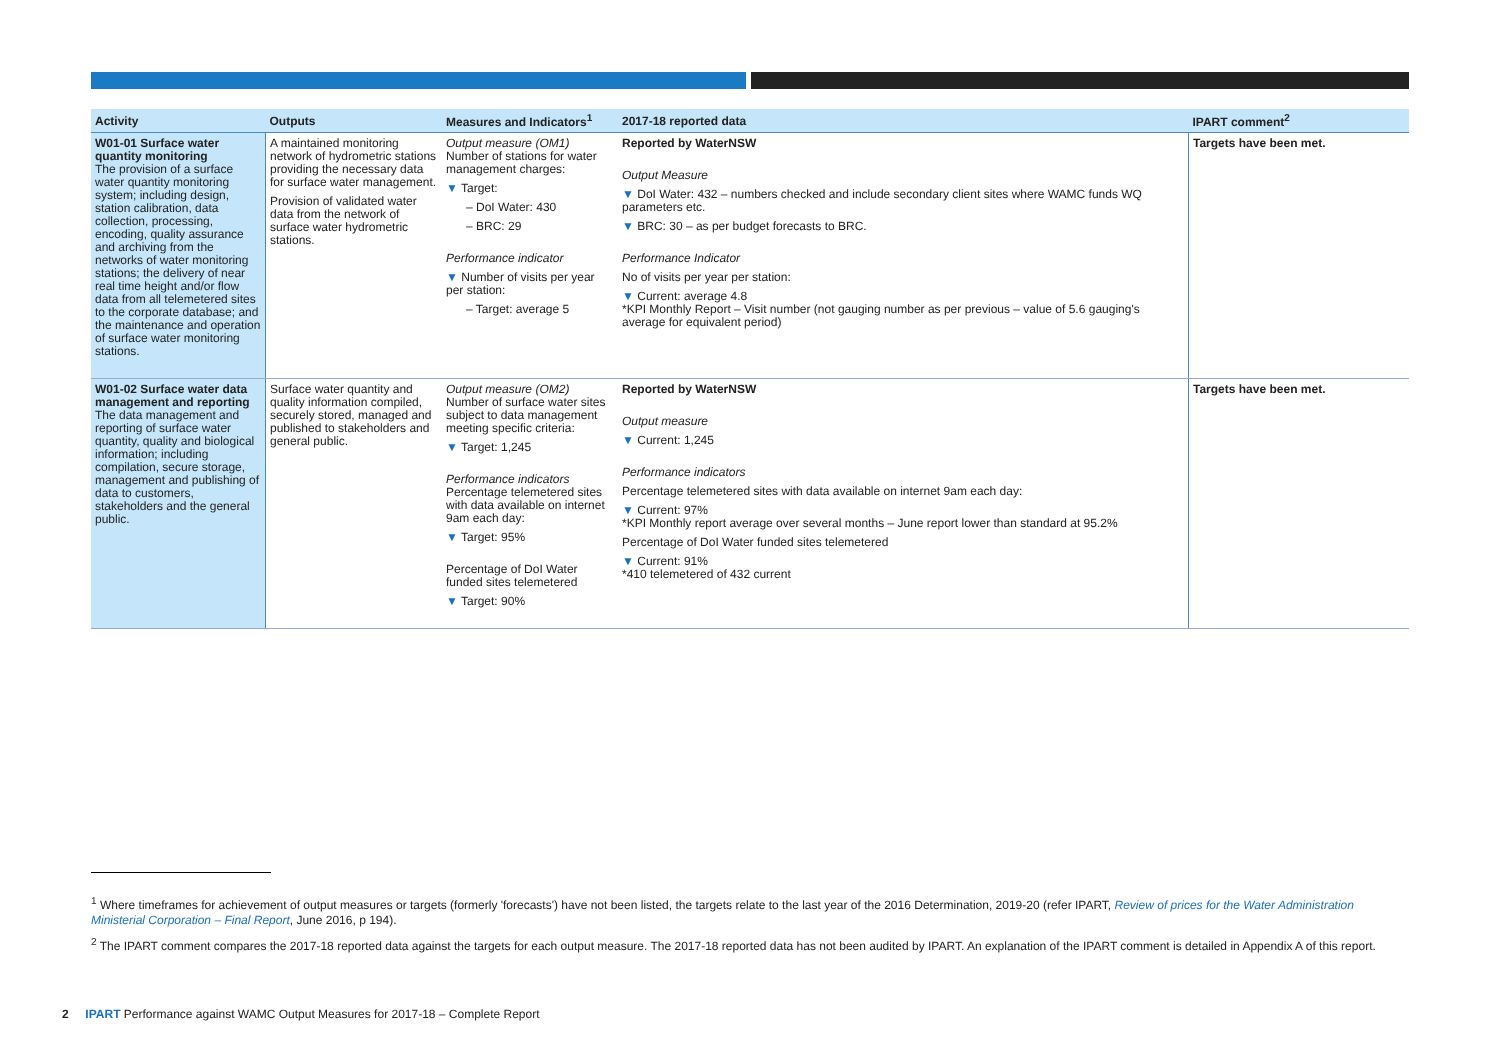| Activity | Outputs | Measures and Indicators<sup>1</sup> | 2017-18 reported data | IPART comment<sup>2</sup> |
| --- | --- | --- | --- | --- |
| W01-01 Surface water quantity monitoring The provision of a surface water quantity monitoring system; including design, station calibration, data collection, processing, encoding, quality assurance and archiving from the networks of water monitoring stations; the delivery of near real time height and/or flow data from all telemetered sites to the corporate database; and the maintenance and operation of surface water monitoring stations. | A maintained monitoring network of hydrometric stations providing the necessary data for surface water management. Provision of validated water data from the network of surface water hydrometric stations. | Output measure (OM1) Number of stations for water management charges: ▼ Target: – DoI Water: 430 – BRC: 29 Performance indicator ▼ Number of visits per year per station: – Target: average 5 | Reported by WaterNSW Output Measure ▼ DoI Water: 432 – numbers checked and include secondary client sites where WAMC funds WQ parameters etc. ▼ BRC: 30 – as per budget forecasts to BRC. Performance Indicator No of visits per year per station: ▼ Current: average 4.8 *KPI Monthly Report – Visit number (not gauging number as per previous – value of 5.6 gauging's average for equivalent period) | Targets have been met. |
| W01-02 Surface water data management and reporting The data management and reporting of surface water quantity, quality and biological information; including compilation, secure storage, management and publishing of data to customers, stakeholders and the general public. | Surface water quantity and quality information compiled, securely stored, managed and published to stakeholders and general public. | Output measure (OM2) Number of surface water sites subject to data management meeting specific criteria: ▼ Target: 1,245 Performance indicators Percentage telemetered sites with data available on internet 9am each day: ▼ Target: 95% Percentage of DoI Water funded sites telemetered ▼ Target: 90% | Reported by WaterNSW Output measure ▼ Current: 1,245 Performance indicators Percentage telemetered sites with data available on internet 9am each day: ▼ Current: 97% *KPI Monthly report average over several months – June report lower than standard at 95.2% Percentage of DoI Water funded sites telemetered ▼ Current: 91% *410 telemetered of 432 current | Targets have been met. |
<sup>1</sup> Where timeframes for achievement of output measures or targets (formerly 'forecasts') have not been listed, the targets relate to the last year of the 2016 Determination, 2019-20 (refer IPART, Review of prices for the Water Administration Ministerial Corporation – Final Report, June 2016, p 194).
<sup>2</sup> The IPART comment compares the 2017-18 reported data against the targets for each output measure. The 2017-18 reported data has not been audited by IPART. An explanation of the IPART comment is detailed in Appendix A of this report.
2 IPART Performance against WAMC Output Measures for 2017-18 – Complete Report